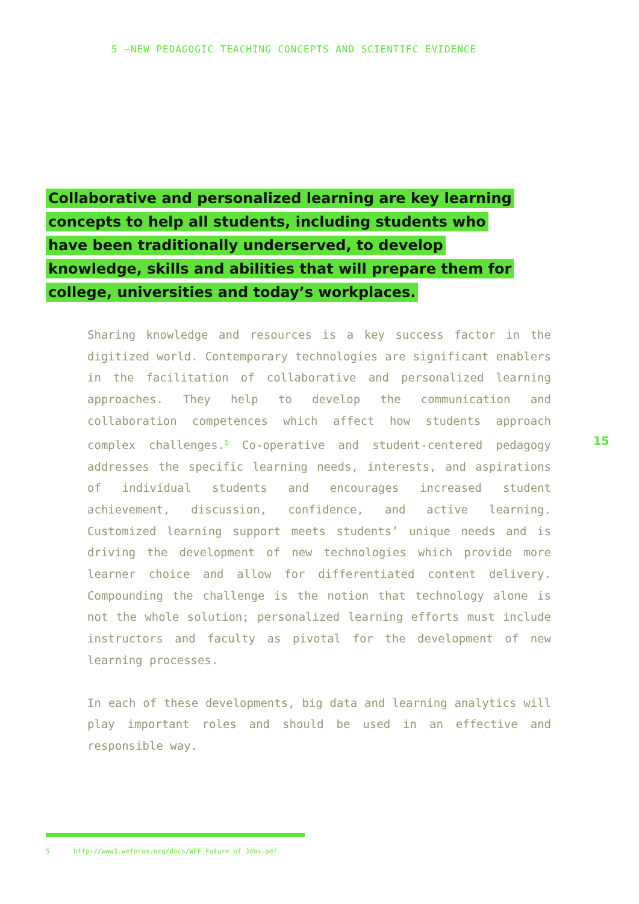5 —NEW PEDAGOGIC TEACHING CONCEPTS AND SCIENTIFC EVIDENCE
Collaborative and personalized learning are key learning concepts to help all students, including students who have been traditionally underserved, to develop knowledge, skills and abilities that will prepare them for college, universities and today’s workplaces.
Sharing knowledge and resources is a key success factor in the digitized world. Contemporary technologies are significant enablers in the facilitation of collaborative and personal­ized learning approaches. They help to develop the communica­tion and collaboration competences which affect how students approach complex challenges.<sup>5</sup> Co-operative and student-cen­tered pedagogy addresses the specific learning needs, inter­ests, and aspirations of individual students and encourages increased student achievement, discussion, confidence, and active learning. Customized learning support meets students’ unique needs and is driving the development of new technol­ogies which provide more learner choice and allow for differentiated content delivery. Compounding the challenge is the notion that technology alone is not the whole solu­tion; personalized learning efforts must include instructors and faculty as pivotal for the development of new learning processes.
In each of these developments, big data and learning analytics will play important roles and should be used in an effective and responsible way.
15
5 http://www3.weforum.org/docs/WEF_Future_of_Jobs.pdf